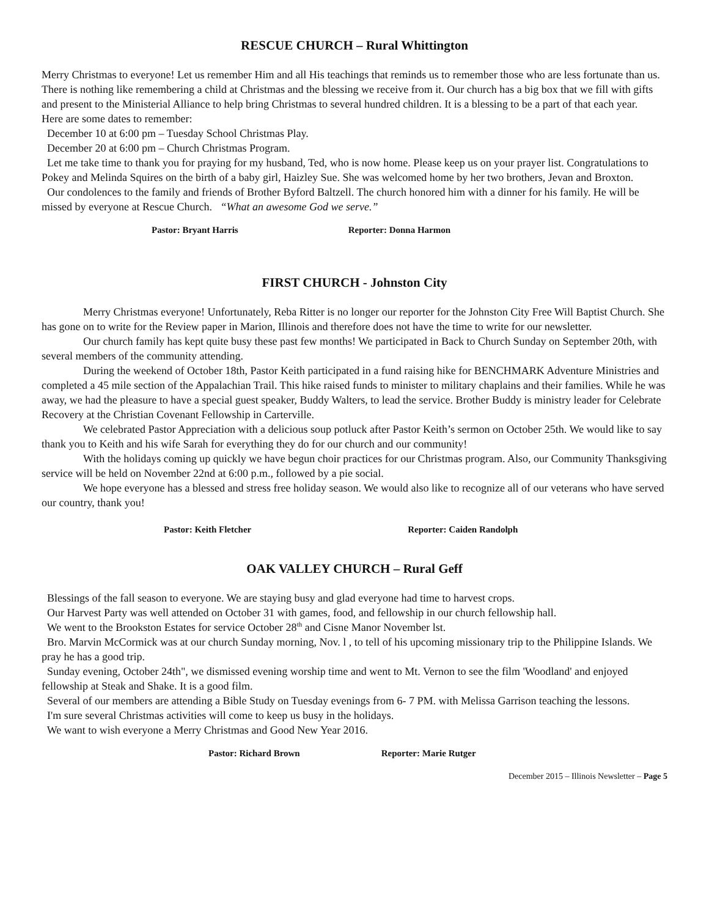RESCUE CHURCH – Rural Whittington
Merry Christmas to everyone! Let us remember Him and all His teachings that reminds us to remember those who are less fortunate than us. There is nothing like remembering a child at Christmas and the blessing we receive from it. Our church has a big box that we fill with gifts and present to the Ministerial Alliance to help bring Christmas to several hundred children. It is a blessing to be a part of that each year.
Here are some dates to remember:
December 10 at 6:00 pm – Tuesday School Christmas Play.
December 20 at 6:00 pm – Church Christmas Program.
Let me take time to thank you for praying for my husband, Ted, who is now home. Please keep us on your prayer list. Congratulations to Pokey and Melinda Squires on the birth of a baby girl, Haizley Sue. She was welcomed home by her two brothers, Jevan and Broxton.
Our condolences to the family and friends of Brother Byford Baltzell. The church honored him with a dinner for his family. He will be missed by everyone at Rescue Church. “What an awesome God we serve.”
Pastor: Bryant Harris Reporter: Donna Harmon
FIRST CHURCH - Johnston City
Merry Christmas everyone! Unfortunately, Reba Ritter is no longer our reporter for the Johnston City Free Will Baptist Church. She has gone on to write for the Review paper in Marion, Illinois and therefore does not have the time to write for our newsletter.
Our church family has kept quite busy these past few months! We participated in Back to Church Sunday on September 20th, with several members of the community attending.
During the weekend of October 18th, Pastor Keith participated in a fund raising hike for BENCHMARK Adventure Ministries and completed a 45 mile section of the Appalachian Trail. This hike raised funds to minister to military chaplains and their families. While he was away, we had the pleasure to have a special guest speaker, Buddy Walters, to lead the service. Brother Buddy is ministry leader for Celebrate Recovery at the Christian Covenant Fellowship in Carterville.
We celebrated Pastor Appreciation with a delicious soup potluck after Pastor Keith’s sermon on October 25th. We would like to say thank you to Keith and his wife Sarah for everything they do for our church and our community!
With the holidays coming up quickly we have begun choir practices for our Christmas program. Also, our Community Thanksgiving service will be held on November 22nd at 6:00 p.m., followed by a pie social.
We hope everyone has a blessed and stress free holiday season. We would also like to recognize all of our veterans who have served our country, thank you!
Pastor: Keith Fletcher Reporter: Caiden Randolph
OAK VALLEY CHURCH – Rural Geff
Blessings of the fall season to everyone. We are staying busy and glad everyone had time to harvest crops.
Our Harvest Party was well attended on October 31 with games, food, and fellowship in our church fellowship hall.
We went to the Brookston Estates for service October 28<sup>th</sup> and Cisne Manor November lst.
Bro. Marvin McCormick was at our church Sunday morning, Nov. l , to tell of his upcoming missionary trip to the Philippine Islands. We pray he has a good trip.
Sunday evening, October 24th", we dismissed evening worship time and went to Mt. Vernon to see the film 'Woodland' and enjoyed fellowship at Steak and Shake. It is a good film.
Several of our members are attending a Bible Study on Tuesday evenings from 6- 7 PM. with Melissa Garrison teaching the lessons.
I'm sure several Christmas activities will come to keep us busy in the holidays.
We want to wish everyone a Merry Christmas and Good New Year 2016.
Pastor: Richard Brown Reporter: Marie Rutger
December 2015 – Illinois Newsletter – Page 5